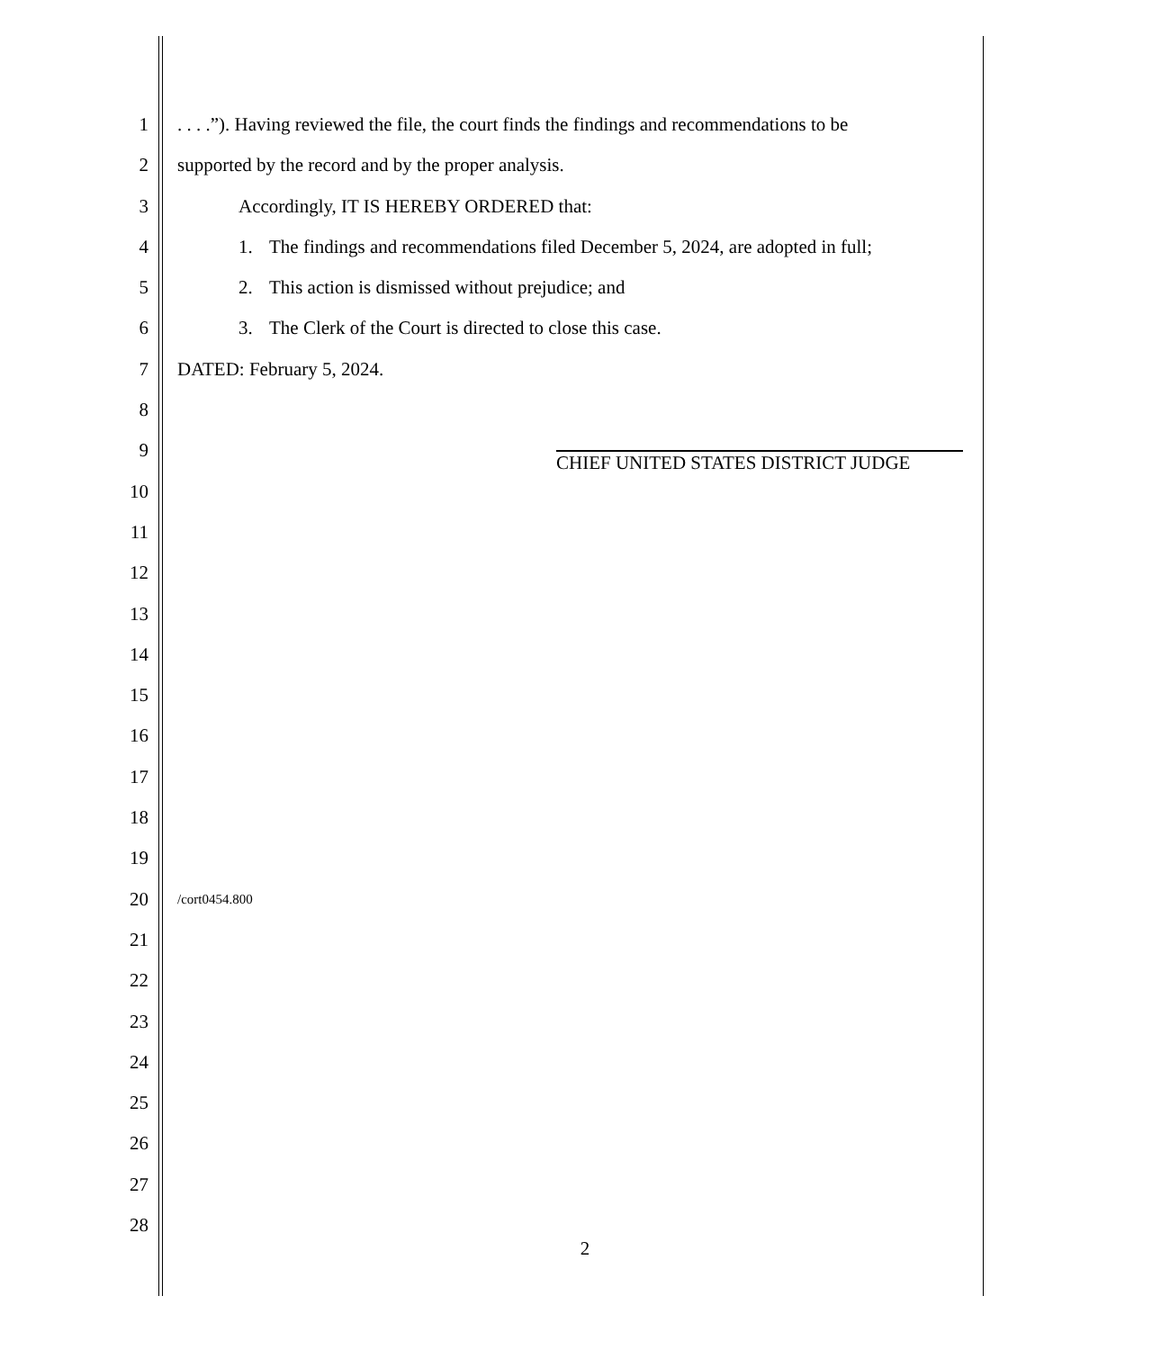1 . . . .”). Having reviewed the file, the court finds the findings and recommendations to be
2 supported by the record and by the proper analysis.
3 Accordingly, IT IS HEREBY ORDERED that:
4 1. The findings and recommendations filed December 5, 2024, are adopted in full;
5 2. This action is dismissed without prejudice; and
6 3. The Clerk of the Court is directed to close this case.
7 DATED: February 5, 2024.
8
9
CHIEF UNITED STATES DISTRICT JUDGE
10
11
12
13
14
15
16
17
18
19
20
/cort0454.800
21
22
23
24
25
26
27
28
2